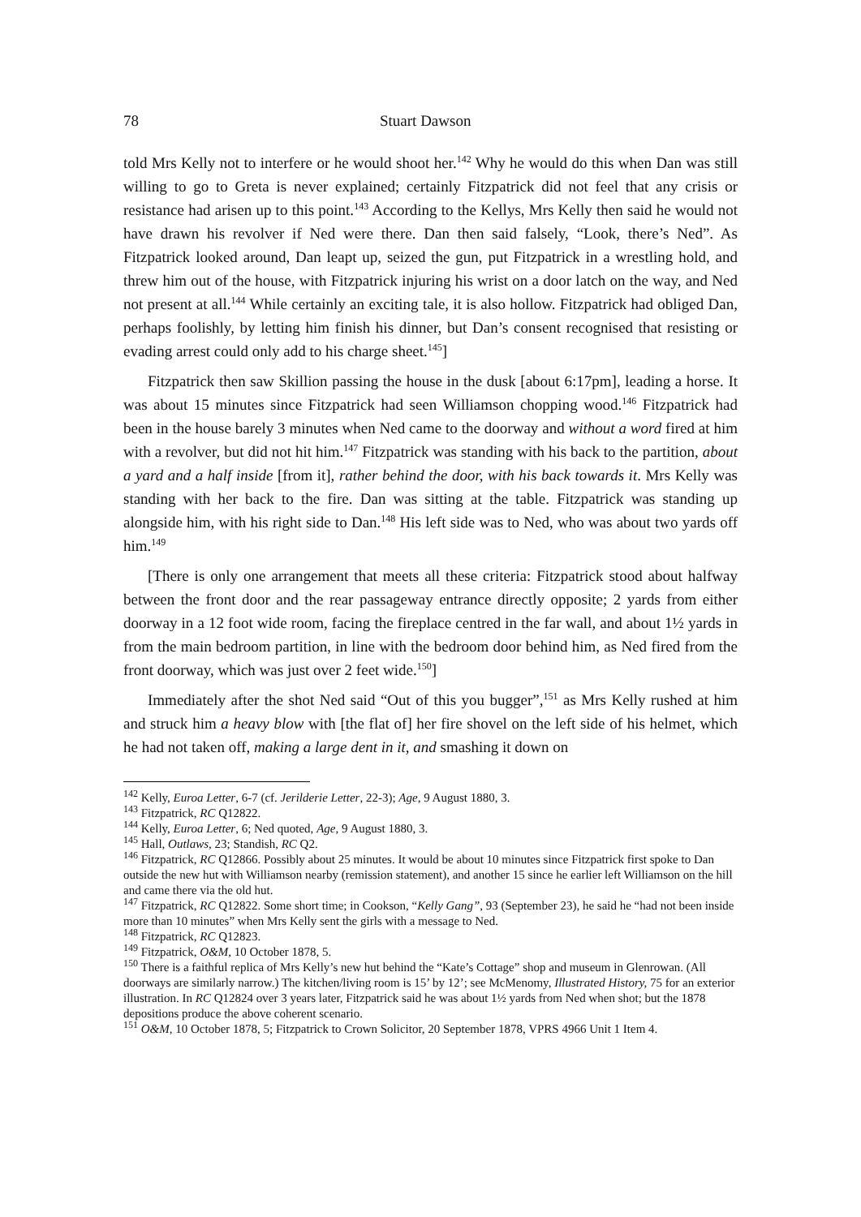78 Stuart Dawson
told Mrs Kelly not to interfere or he would shoot her.<sup>142</sup> Why he would do this when Dan was still willing to go to Greta is never explained; certainly Fitzpatrick did not feel that any crisis or resistance had arisen up to this point.<sup>143</sup> According to the Kellys, Mrs Kelly then said he would not have drawn his revolver if Ned were there. Dan then said falsely, “Look, there’s Ned”. As Fitzpatrick looked around, Dan leapt up, seized the gun, put Fitzpatrick in a wrestling hold, and threw him out of the house, with Fitzpatrick injuring his wrist on a door latch on the way, and Ned not present at all.<sup>144</sup> While certainly an exciting tale, it is also hollow. Fitzpatrick had obliged Dan, perhaps foolishly, by letting him finish his dinner, but Dan’s consent recognised that resisting or evading arrest could only add to his charge sheet.<sup>145</sup>]
Fitzpatrick then saw Skillion passing the house in the dusk [about 6:17pm], leading a horse. It was about 15 minutes since Fitzpatrick had seen Williamson chopping wood.<sup>146</sup> Fitzpatrick had been in the house barely 3 minutes when Ned came to the doorway and without a word fired at him with a revolver, but did not hit him.<sup>147</sup> Fitzpatrick was standing with his back to the partition, about a yard and a half inside [from it], rather behind the door, with his back towards it. Mrs Kelly was standing with her back to the fire. Dan was sitting at the table. Fitzpatrick was standing up alongside him, with his right side to Dan.<sup>148</sup> His left side was to Ned, who was about two yards off him.<sup>149</sup>
[There is only one arrangement that meets all these criteria: Fitzpatrick stood about halfway between the front door and the rear passageway entrance directly opposite; 2 yards from either doorway in a 12 foot wide room, facing the fireplace centred in the far wall, and about 1½ yards in from the main bedroom partition, in line with the bedroom door behind him, as Ned fired from the front doorway, which was just over 2 feet wide.<sup>150</sup>]
Immediately after the shot Ned said “Out of this you bugger”,<sup>151</sup> as Mrs Kelly rushed at him and struck him a heavy blow with [the flat of] her fire shovel on the left side of his helmet, which he had not taken off, making a large dent in it, and smashing it down on
<sup>142</sup> Kelly, Euroa Letter, 6-7 (cf. Jerilderie Letter, 22-3); Age, 9 August 1880, 3.
<sup>143</sup> Fitzpatrick, RC Q12822.
<sup>144</sup> Kelly, Euroa Letter, 6; Ned quoted, Age, 9 August 1880, 3.
<sup>145</sup> Hall, Outlaws, 23; Standish, RC Q2.
<sup>146</sup> Fitzpatrick, RC Q12866. Possibly about 25 minutes. It would be about 10 minutes since Fitzpatrick first spoke to Dan outside the new hut with Williamson nearby (remission statement), and another 15 since he earlier left Williamson on the hill and came there via the old hut.
<sup>147</sup> Fitzpatrick, RC Q12822. Some short time; in Cookson, “Kelly Gang”, 93 (September 23), he said he “had not been inside more than 10 minutes” when Mrs Kelly sent the girls with a message to Ned.
<sup>148</sup> Fitzpatrick, RC Q12823.
<sup>149</sup> Fitzpatrick, O&M, 10 October 1878, 5.
<sup>150</sup> There is a faithful replica of Mrs Kelly’s new hut behind the “Kate’s Cottage” shop and museum in Glenrowan. (All doorways are similarly narrow.) The kitchen/living room is 15’ by 12’; see McMenomy, Illustrated History, 75 for an exterior illustration. In RC Q12824 over 3 years later, Fitzpatrick said he was about 1½ yards from Ned when shot; but the 1878 depositions produce the above coherent scenario.
<sup>151</sup> O&M, 10 October 1878, 5; Fitzpatrick to Crown Solicitor, 20 September 1878, VPRS 4966 Unit 1 Item 4.